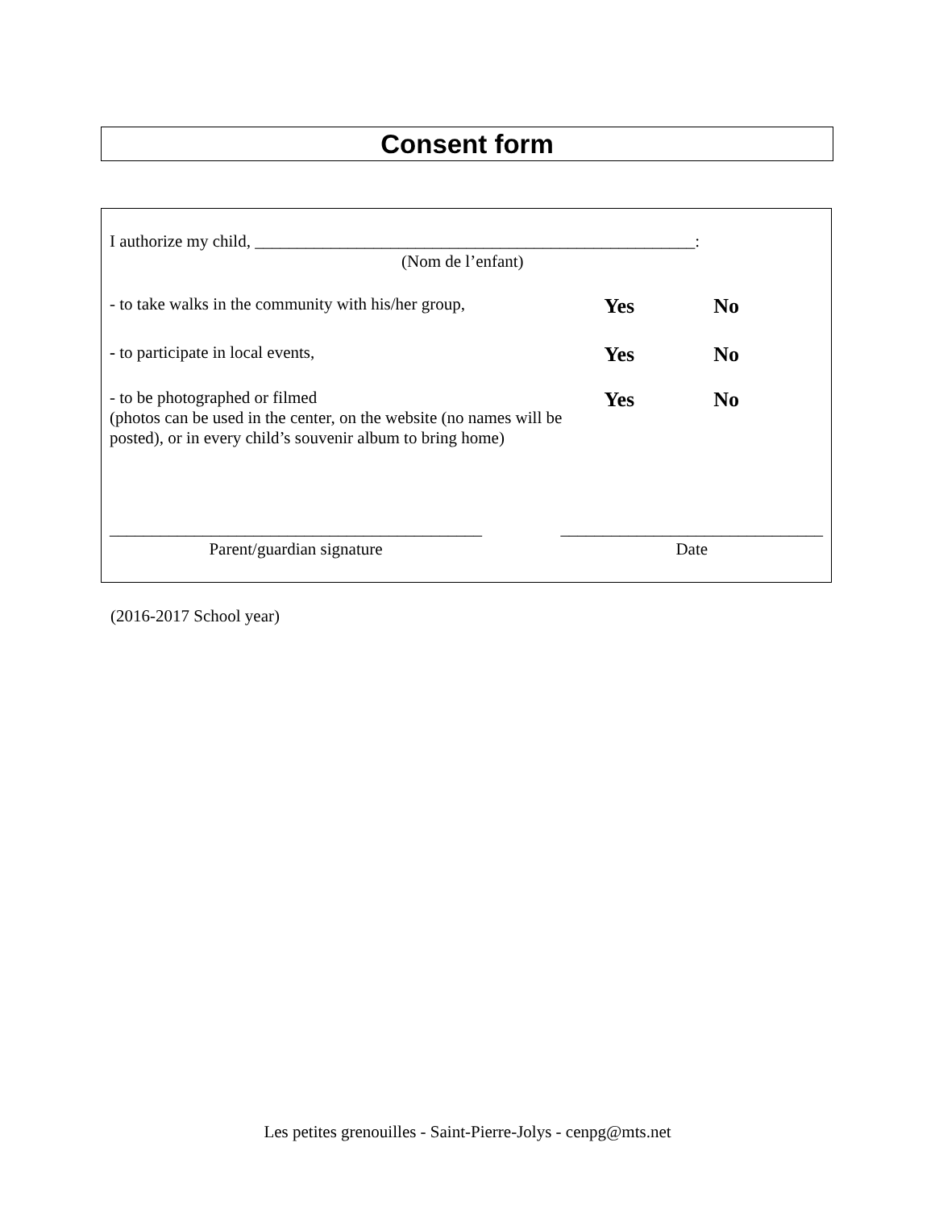Consent form
I authorize my child, ____________________________________________________:
(Nom de l’enfant)
- to take walks in the community with his/her group,
Yes No
- to participate in local events,
Yes No
- to be photographed or filmed
(photos can be used in the center, on the website (no names will be posted), or in every child’s souvenir album to bring home)
Yes No
____________________________________________
Parent/guardian signature
_______________________________
Date
(2016-2017 School year)
Les petites grenouilles - Saint-Pierre-Jolys - cenpg@mts.net